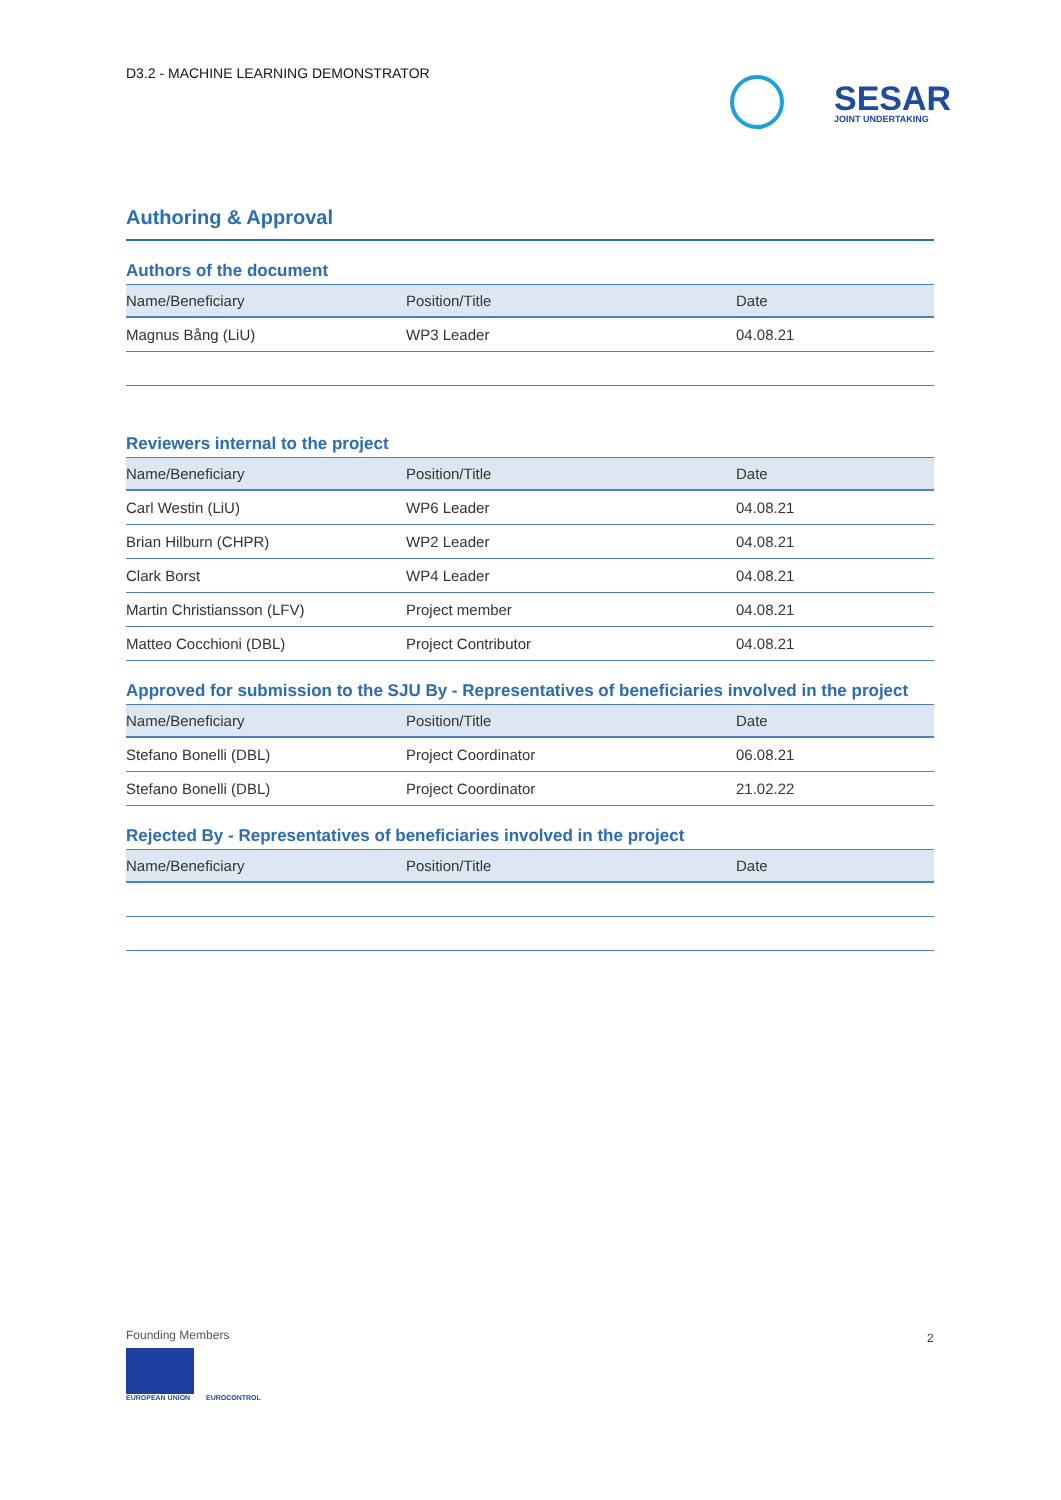D3.2 - MACHINE LEARNING DEMONSTRATOR
SESAR
JOINT UNDERTAKING
Authoring & Approval
Authors of the document
| Name/Beneficiary | Position/Title | Date |
| --- | --- | --- |
| Magnus Bång (LiU) | WP3 Leader | 04.08.21 |
Reviewers internal to the project
| Name/Beneficiary | Position/Title | Date |
| --- | --- | --- |
| Carl Westin (LiU) | WP6 Leader | 04.08.21 |
| Brian Hilburn (CHPR) | WP2 Leader | 04.08.21 |
| Clark Borst | WP4 Leader | 04.08.21 |
| Martin Christiansson (LFV) | Project member | 04.08.21 |
| Matteo Cocchioni (DBL) | Project Contributor | 04.08.21 |
Approved for submission to the SJU By - Representatives of beneficiaries involved in the project
| Name/Beneficiary | Position/Title | Date |
| --- | --- | --- |
| Stefano Bonelli (DBL) | Project Coordinator | 06.08.21 |
| Stefano Bonelli (DBL) | Project Coordinator | 21.02.22 |
Rejected By - Representatives of beneficiaries involved in the project
| Name/Beneficiary | Position/Title | Date |
| --- | --- | --- |
Founding Members
EUROPEAN UNION EUROCONTROL
2